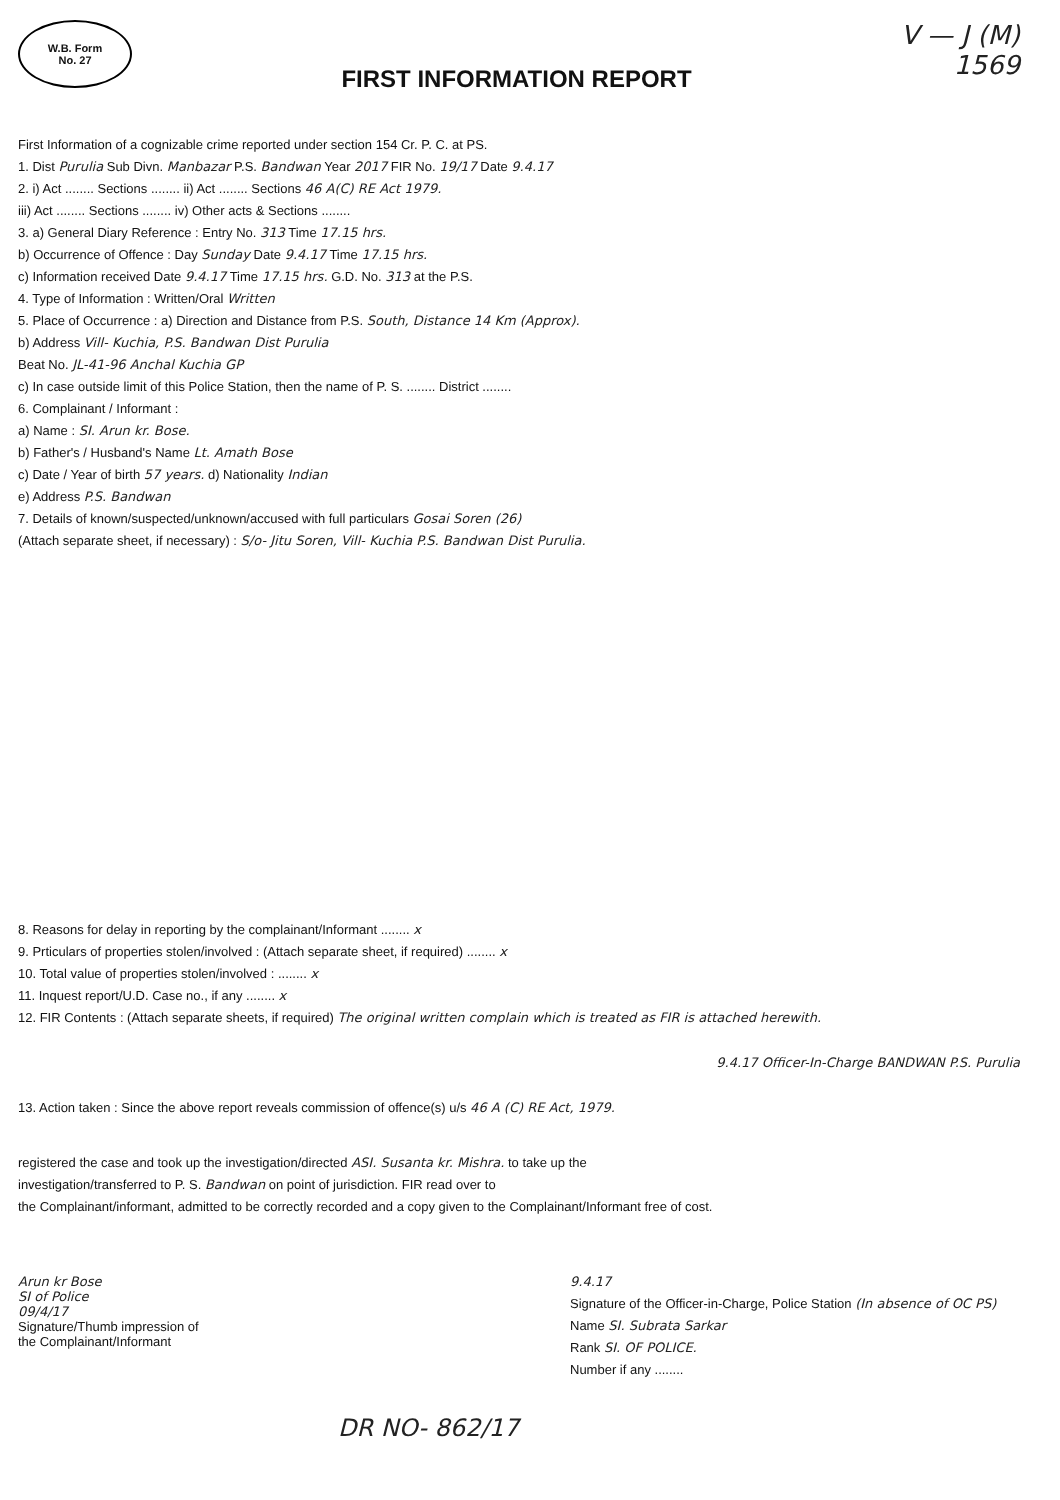W.B. Form No. 27
FIRST INFORMATION REPORT
V — J (M)
1569
First Information of a cognizable crime reported under section 154 Cr. P. C. at PS.
1. Dist Purulia Sub Divn. Manbazar P.S. Bandwan Year 2017 FIR No. 19/17 Date 9.4.17
2. i) Act ........ Sections ........ ii) Act ........ Sections 46 A(C) RE Act 1979.
iii) Act ........ Sections ........ iv) Other acts & Sections ........
3. a) General Diary Reference : Entry No. 313 Time 17.15 hrs.
b) Occurrence of Offence : Day Sunday Date 9.4.17 Time 17.15 hrs.
c) Information received Date 9.4.17 Time 17.15 hrs. G.D. No. 313 at the P.S.
4. Type of Information : Written/Oral Written
5. Place of Occurrence : a) Direction and Distance from P.S. South, Distance 14 Km (Approx).
b) Address Vill- Kuchia, P.S. Bandwan Dist Purulia
Beat No. JL-41-96 Anchal Kuchia GP
c) In case outside limit of this Police Station, then the name of P. S. ........ District ........
6. Complainant / Informant :
a) Name : SI. Arun kr. Bose.
b) Father's / Husband's Name Lt. Amath Bose
c) Date / Year of birth 57 years. d) Nationality Indian
e) Address P.S. Bandwan
7. Details of known/suspected/unknown/accused with full particulars Gosai Soren (26)
(Attach separate sheet, if necessary) : S/o- Jitu Soren, Vill- Kuchia P.S. Bandwan Dist Purulia.
8. Reasons for delay in reporting by the complainant/Informant ........ x
9. Prticulars of properties stolen/involved : (Attach separate sheet, if required) ........ x
10. Total value of properties stolen/involved : ........ x
11. Inquest report/U.D. Case no., if any ........ x
12. FIR Contents : (Attach separate sheets, if required) The original written complain which is treated as FIR is attached herewith.
9.4.17 Officer-In-Charge BANDWAN P.S. Purulia
13. Action taken : Since the above report reveals commission of offence(s) u/s 46 A (C) RE Act, 1979.
registered the case and took up the investigation/directed ASI. Susanta kr. Mishra. to take up the
investigation/transferred to P. S. Bandwan on point of jurisdiction. FIR read over to
the Complainant/informant, admitted to be correctly recorded and a copy given to the Complainant/Informant free of cost.
Arun kr Bose
SI of Police
09/4/17
Signature/Thumb impression of
the Complainant/Informant
9.4.17
Signature of the Officer-in-Charge, Police Station (In absence of OC PS)
Name SI. Subrata Sarkar
Rank SI. OF POLICE.
Number if any ........
DR NO- 862/17